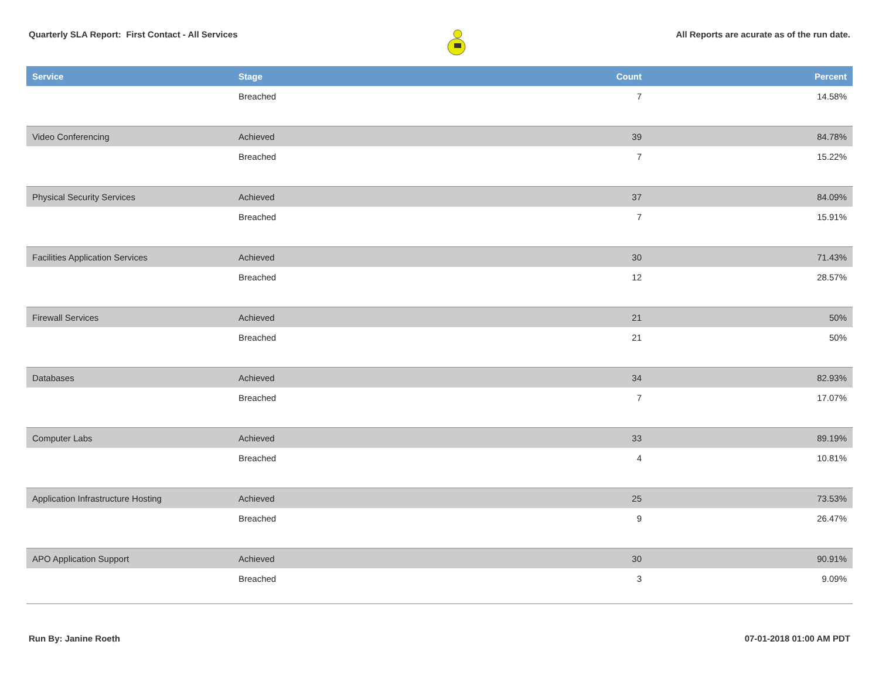Quarterly SLA Report: First Contact - All Services
All Reports are acurate as of the run date.
| Service | Stage | Count | Percent |
| --- | --- | --- | --- |
| | Breached | 7 | 14.58% |
| Video Conferencing | Achieved | 39 | 84.78% |
| | Breached | 7 | 15.22% |
| Physical Security Services | Achieved | 37 | 84.09% |
| | Breached | 7 | 15.91% |
| Facilities Application Services | Achieved | 30 | 71.43% |
| | Breached | 12 | 28.57% |
| Firewall Services | Achieved | 21 | 50% |
| | Breached | 21 | 50% |
| Databases | Achieved | 34 | 82.93% |
| | Breached | 7 | 17.07% |
| Computer Labs | Achieved | 33 | 89.19% |
| | Breached | 4 | 10.81% |
| Application Infrastructure Hosting | Achieved | 25 | 73.53% |
| | Breached | 9 | 26.47% |
| APO Application Support | Achieved | 30 | 90.91% |
| | Breached | 3 | 9.09% |
Run By: Janine Roeth 07-01-2018 01:00 AM PDT